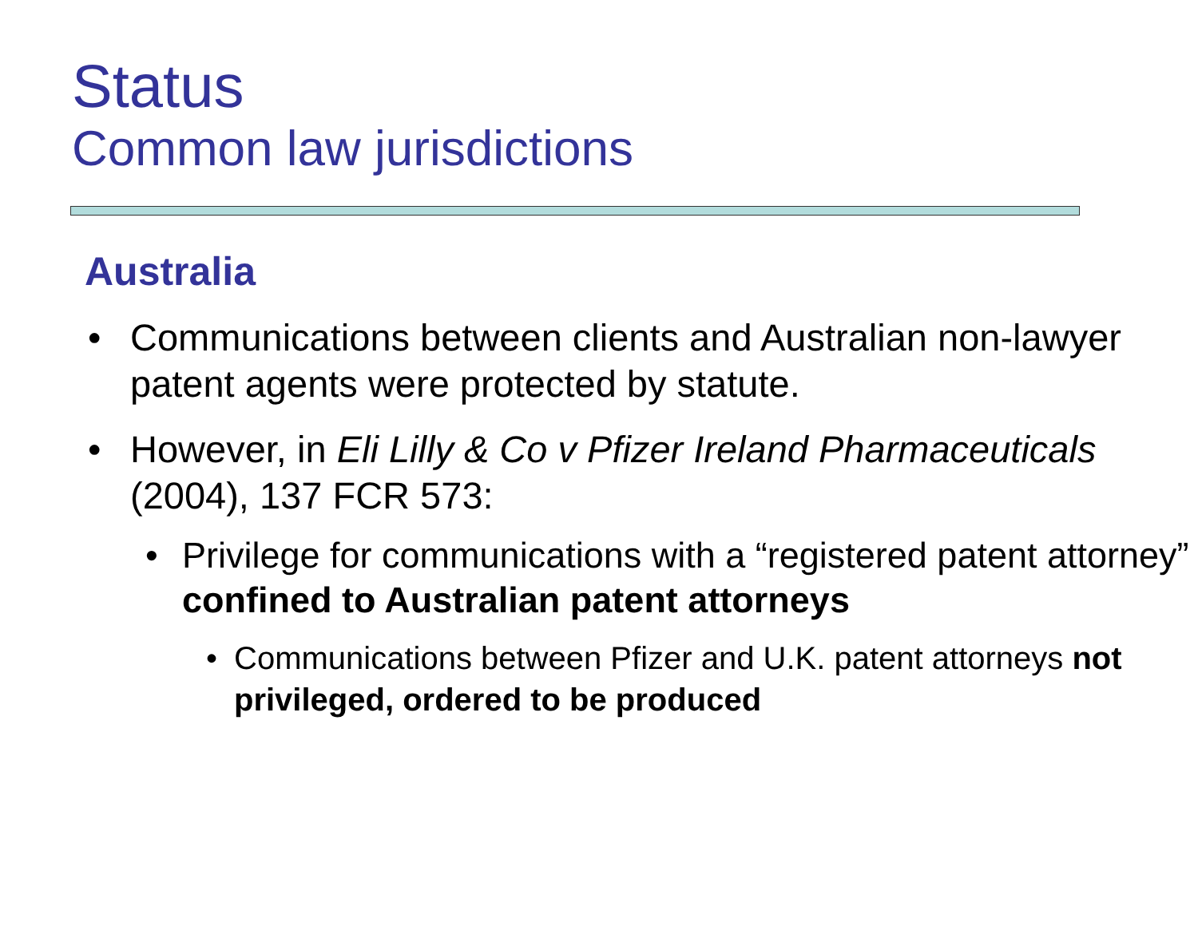Status
Common law jurisdictions
Australia
• Communications between clients and Australian non-lawyer patent agents were protected by statute.
• However, in Eli Lilly & Co v Pfizer Ireland Pharmaceuticals (2004), 137 FCR 573:
• Privilege for communications with a “registered patent attorney” confined to Australian patent attorneys
• Communications between Pfizer and U.K. patent attorneys not privileged, ordered to be produced